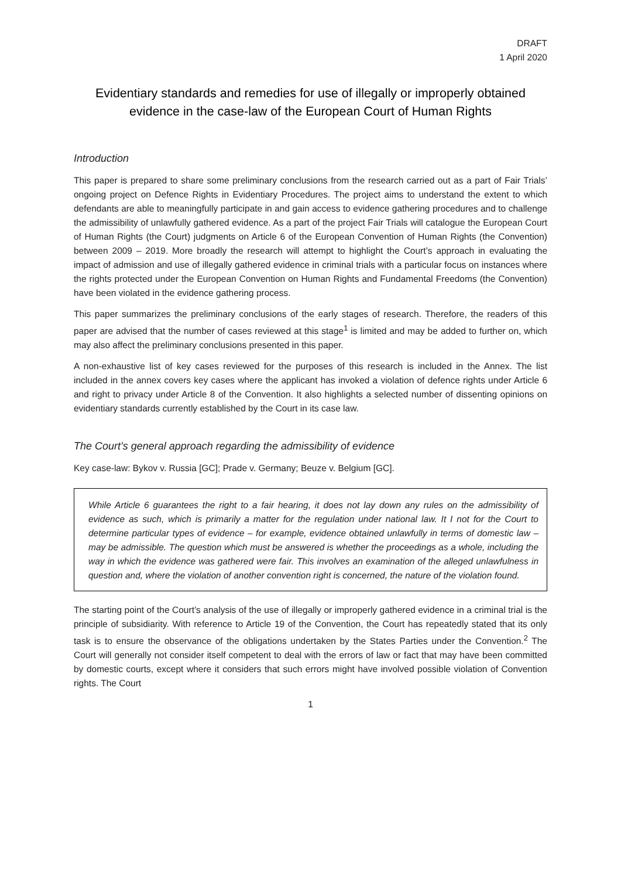DRAFT
1 April 2020
Evidentiary standards and remedies for use of illegally or improperly obtained evidence in the case-law of the European Court of Human Rights
Introduction
This paper is prepared to share some preliminary conclusions from the research carried out as a part of Fair Trials’ ongoing project on Defence Rights in Evidentiary Procedures. The project aims to understand the extent to which defendants are able to meaningfully participate in and gain access to evidence gathering procedures and to challenge the admissibility of unlawfully gathered evidence. As a part of the project Fair Trials will catalogue the European Court of Human Rights (the Court) judgments on Article 6 of the European Convention of Human Rights (the Convention) between 2009 – 2019. More broadly the research will attempt to highlight the Court’s approach in evaluating the impact of admission and use of illegally gathered evidence in criminal trials with a particular focus on instances where the rights protected under the European Convention on Human Rights and Fundamental Freedoms (the Convention) have been violated in the evidence gathering process.
This paper summarizes the preliminary conclusions of the early stages of research. Therefore, the readers of this paper are advised that the number of cases reviewed at this stage<sup>1</sup> is limited and may be added to further on, which may also affect the preliminary conclusions presented in this paper.
A non-exhaustive list of key cases reviewed for the purposes of this research is included in the Annex. The list included in the annex covers key cases where the applicant has invoked a violation of defence rights under Article 6 and right to privacy under Article 8 of the Convention. It also highlights a selected number of dissenting opinions on evidentiary standards currently established by the Court in its case law.
The Court’s general approach regarding the admissibility of evidence
Key case-law: Bykov v. Russia [GC]; Prade v. Germany; Beuze v. Belgium [GC].
While Article 6 guarantees the right to a fair hearing, it does not lay down any rules on the admissibility of evidence as such, which is primarily a matter for the regulation under national law. It I not for the Court to determine particular types of evidence – for example, evidence obtained unlawfully in terms of domestic law – may be admissible. The question which must be answered is whether the proceedings as a whole, including the way in which the evidence was gathered were fair. This involves an examination of the alleged unlawfulness in question and, where the violation of another convention right is concerned, the nature of the violation found.
The starting point of the Court’s analysis of the use of illegally or improperly gathered evidence in a criminal trial is the principle of subsidiarity. With reference to Article 19 of the Convention, the Court has repeatedly stated that its only task is to ensure the observance of the obligations undertaken by the States Parties under the Convention.<sup>2</sup> The Court will generally not consider itself competent to deal with the errors of law or fact that may have been committed by domestic courts, except where it considers that such errors might have involved possible violation of Convention rights. The Court
1